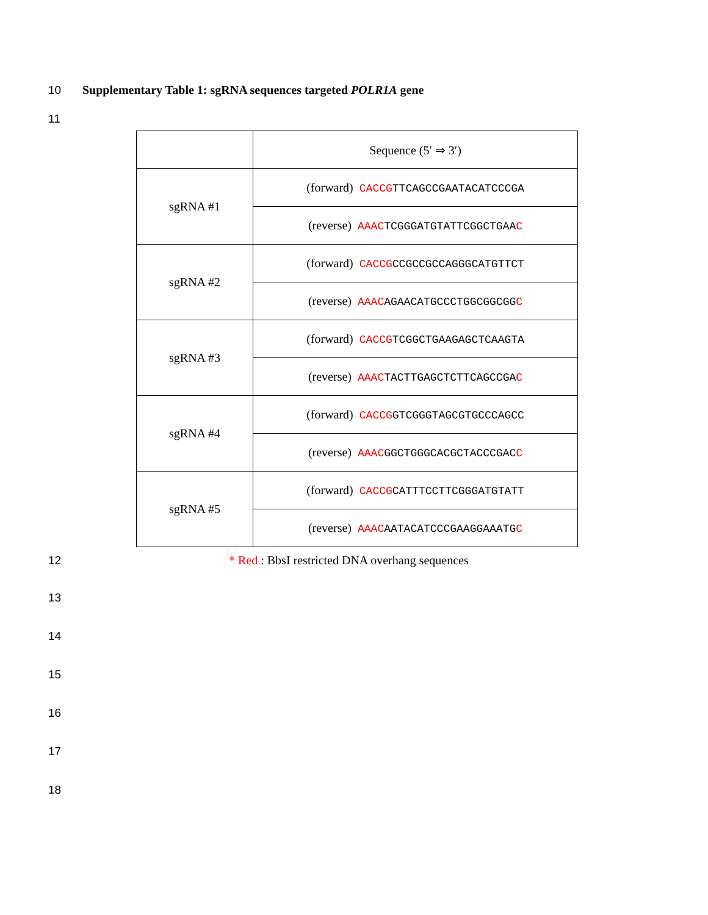10 Supplementary Table 1: sgRNA sequences targeted POLR1A gene
11
| | Sequence (5′ ⇒ 3′) |
| sgRNA #1 | (forward) CACCG TTCAGCCGAATACATCCCGA |
| | (reverse) AAAC TCGGGATGTATTCGGCTGAA C |
| sgRNA #2 | (forward) CACCG CCGCCGCCAGGGCATGTTCT |
| | (reverse) AAAC AGAACATGCCCTGGCGGCGG C |
| sgRNA #3 | (forward) CACCG TCGGCTGAAGAGCTCAAGTA |
| | (reverse) AAAC TACTTGAGCTCTTCAGCCGA C |
| sgRNA #4 | (forward) CACCG GTCGGGTAGCGTGCCCAGCC |
| | (reverse) AAAC GGCTGGGCACGCTACCCGAC C |
| sgRNA #5 | (forward) CACCG CATTTCCTTCGGGATGTATT |
| | (reverse) AAAC AATACATCCCGAAGGAAATG C |
12 * Red : BbsI restricted DNA overhang sequences
13
14
15
16
17
18